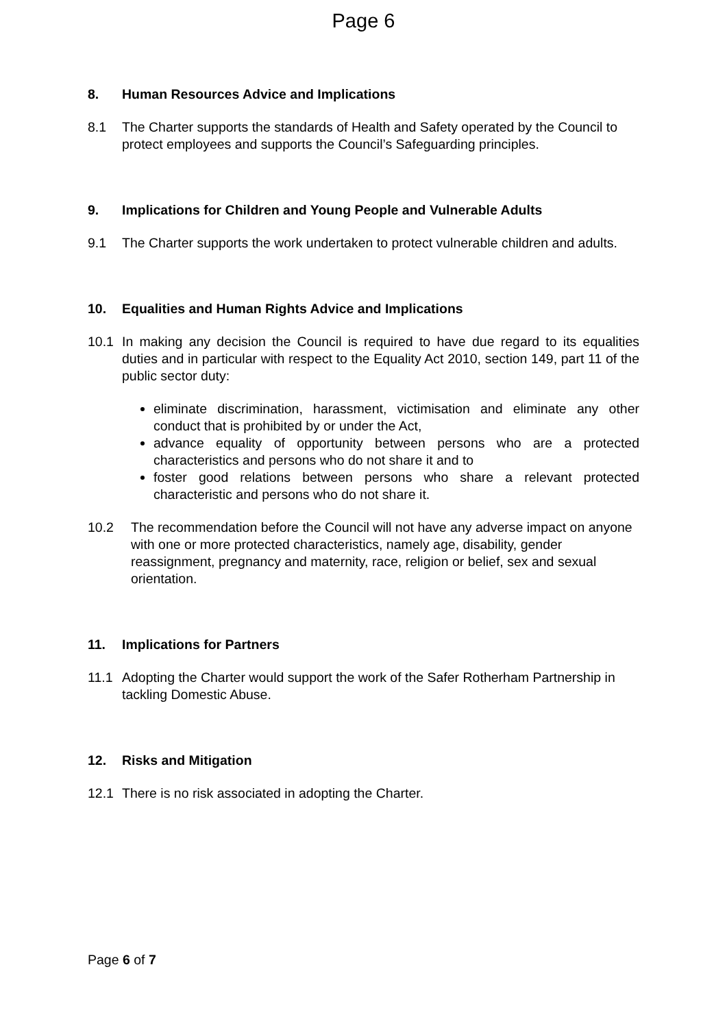Page 6
8. Human Resources Advice and Implications
8.1 The Charter supports the standards of Health and Safety operated by the Council to protect employees and supports the Council’s Safeguarding principles.
9. Implications for Children and Young People and Vulnerable Adults
9.1 The Charter supports the work undertaken to protect vulnerable children and adults.
10. Equalities and Human Rights Advice and Implications
10.1 In making any decision the Council is required to have due regard to its equalities duties and in particular with respect to the Equality Act 2010, section 149, part 11 of the public sector duty:
eliminate discrimination, harassment, victimisation and eliminate any other conduct that is prohibited by or under the Act,
advance equality of opportunity between persons who are a protected characteristics and persons who do not share it and to
foster good relations between persons who share a relevant protected characteristic and persons who do not share it.
10.2 The recommendation before the Council will not have any adverse impact on anyone with one or more protected characteristics, namely age, disability, gender reassignment, pregnancy and maternity, race, religion or belief, sex and sexual orientation.
11. Implications for Partners
11.1 Adopting the Charter would support the work of the Safer Rotherham Partnership in tackling Domestic Abuse.
12. Risks and Mitigation
12.1 There is no risk associated in adopting the Charter.
Page 6 of 7